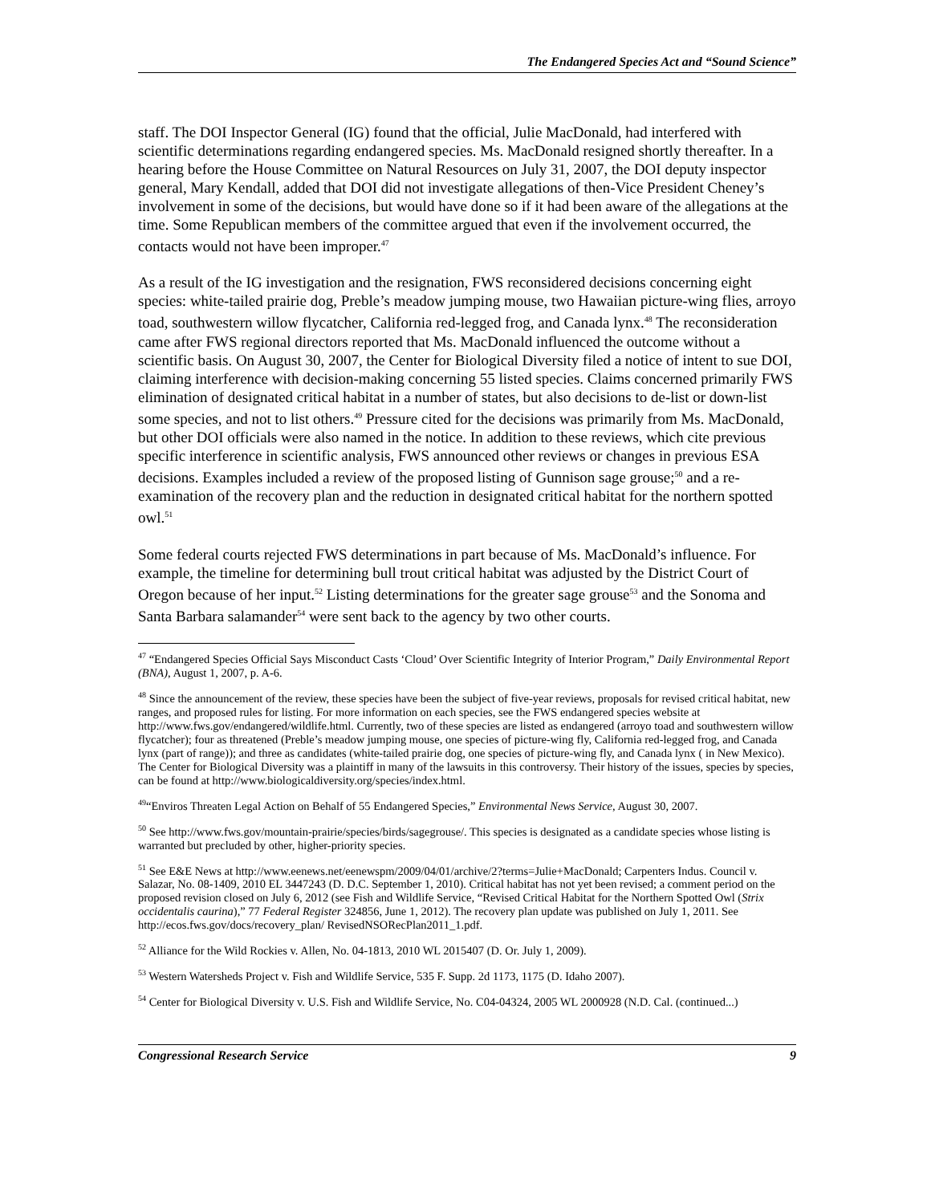The Endangered Species Act and “Sound Science”
staff. The DOI Inspector General (IG) found that the official, Julie MacDonald, had interfered with scientific determinations regarding endangered species. Ms. MacDonald resigned shortly thereafter. In a hearing before the House Committee on Natural Resources on July 31, 2007, the DOI deputy inspector general, Mary Kendall, added that DOI did not investigate allegations of then-Vice President Cheney’s involvement in some of the decisions, but would have done so if it had been aware of the allegations at the time. Some Republican members of the committee argued that even if the involvement occurred, the contacts would not have been improper.<sup>47</sup>
As a result of the IG investigation and the resignation, FWS reconsidered decisions concerning eight species: white-tailed prairie dog, Preble’s meadow jumping mouse, two Hawaiian picture-wing flies, arroyo toad, southwestern willow flycatcher, California red-legged frog, and Canada lynx.<sup>48</sup> The reconsideration came after FWS regional directors reported that Ms. MacDonald influenced the outcome without a scientific basis. On August 30, 2007, the Center for Biological Diversity filed a notice of intent to sue DOI, claiming interference with decision-making concerning 55 listed species. Claims concerned primarily FWS elimination of designated critical habitat in a number of states, but also decisions to de-list or down-list some species, and not to list others.<sup>49</sup> Pressure cited for the decisions was primarily from Ms. MacDonald, but other DOI officials were also named in the notice. In addition to these reviews, which cite previous specific interference in scientific analysis, FWS announced other reviews or changes in previous ESA decisions. Examples included a review of the proposed listing of Gunnison sage grouse;<sup>50</sup> and a re-examination of the recovery plan and the reduction in designated critical habitat for the northern spotted owl.<sup>51</sup>
Some federal courts rejected FWS determinations in part because of Ms. MacDonald’s influence. For example, the timeline for determining bull trout critical habitat was adjusted by the District Court of Oregon because of her input.<sup>52</sup> Listing determinations for the greater sage grouse<sup>53</sup> and the Sonoma and Santa Barbara salamander<sup>54</sup> were sent back to the agency by two other courts.
<sup>47</sup> “Endangered Species Official Says Misconduct Casts ‘Cloud’ Over Scientific Integrity of Interior Program,” Daily Environmental Report (BNA), August 1, 2007, p. A-6.
<sup>48</sup> Since the announcement of the review, these species have been the subject of five-year reviews, proposals for revised critical habitat, new ranges, and proposed rules for listing. For more information on each species, see the FWS endangered species website at http://www.fws.gov/endangered/wildlife.html. Currently, two of these species are listed as endangered (arroyo toad and southwestern willow flycatcher); four as threatened (Preble’s meadow jumping mouse, one species of picture-wing fly, California red-legged frog, and Canada lynx (part of range)); and three as candidates (white-tailed prairie dog, one species of picture-wing fly, and Canada lynx ( in New Mexico). The Center for Biological Diversity was a plaintiff in many of the lawsuits in this controversy. Their history of the issues, species by species, can be found at http://www.biologicaldiversity.org/species/index.html.
<sup>49</sup> “Enviros Threaten Legal Action on Behalf of 55 Endangered Species,” Environmental News Service, August 30, 2007.
<sup>50</sup> See http://www.fws.gov/mountain-prairie/species/birds/sagegrouse/. This species is designated as a candidate species whose listing is warranted but precluded by other, higher-priority species.
<sup>51</sup> See E&E News at http://www.eenews.net/eenewspm/2009/04/01/archive/2?terms=Julie+MacDonald; Carpenters Indus. Council v. Salazar, No. 08-1409, 2010 EL 3447243 (D. D.C. September 1, 2010). Critical habitat has not yet been revised; a comment period on the proposed revision closed on July 6, 2012 (see Fish and Wildlife Service, “Revised Critical Habitat for the Northern Spotted Owl (Strix occidentalis caurina),” 77 Federal Register 324856, June 1, 2012). The recovery plan update was published on July 1, 2011. See http://ecos.fws.gov/docs/recovery_plan/ RevisedNSORecPlan2011_1.pdf.
<sup>52</sup> Alliance for the Wild Rockies v. Allen, No. 04-1813, 2010 WL 2015407 (D. Or. July 1, 2009).
<sup>53</sup> Western Watersheds Project v. Fish and Wildlife Service, 535 F. Supp. 2d 1173, 1175 (D. Idaho 2007).
<sup>54</sup> Center for Biological Diversity v. U.S. Fish and Wildlife Service, No. C04-04324, 2005 WL 2000928 (N.D. Cal. (continued...)
Congressional Research Service 9